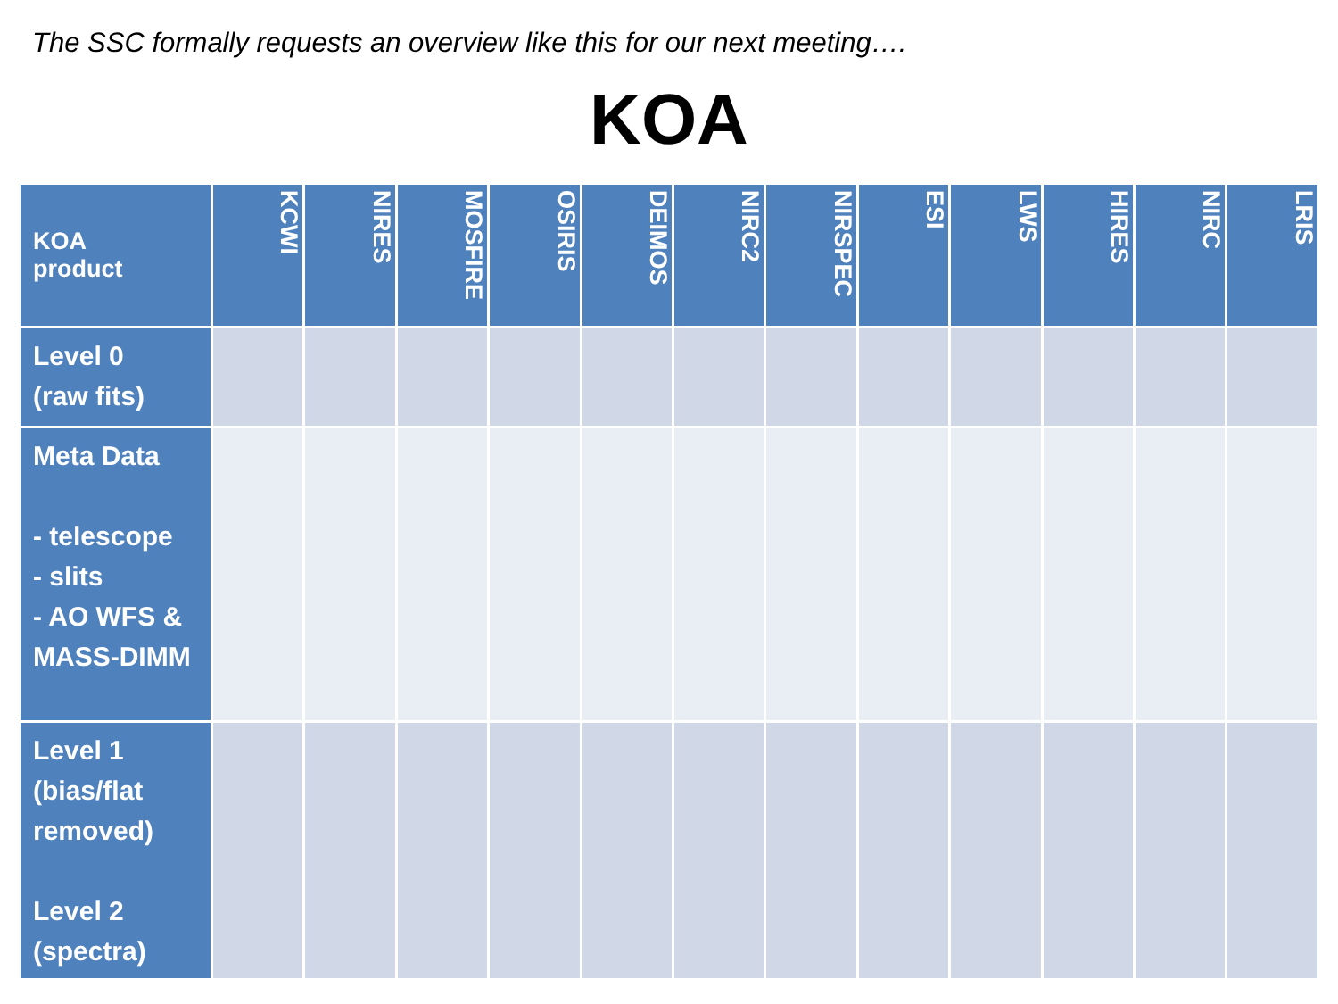The SSC formally requests an overview like this for our next meeting….
KOA
| KOA product | KCWI | NIRES | MOSFIRE | OSIRIS | DEIMOS | NIRC2 | NIRSPEC | ESI | LWS | HIRES | NIRC | LRIS |
| --- | --- | --- | --- | --- | --- | --- | --- | --- | --- | --- | --- | --- |
| Level 0 (raw fits) | | | | | | | | | | | | |
| Meta Data - telescope - slits - AO WFS & MASS-DIMM | | | | | | | | | | | | |
| Level 1 (bias/flat removed) Level 2 (spectra) | | | | | | | | | | | | |